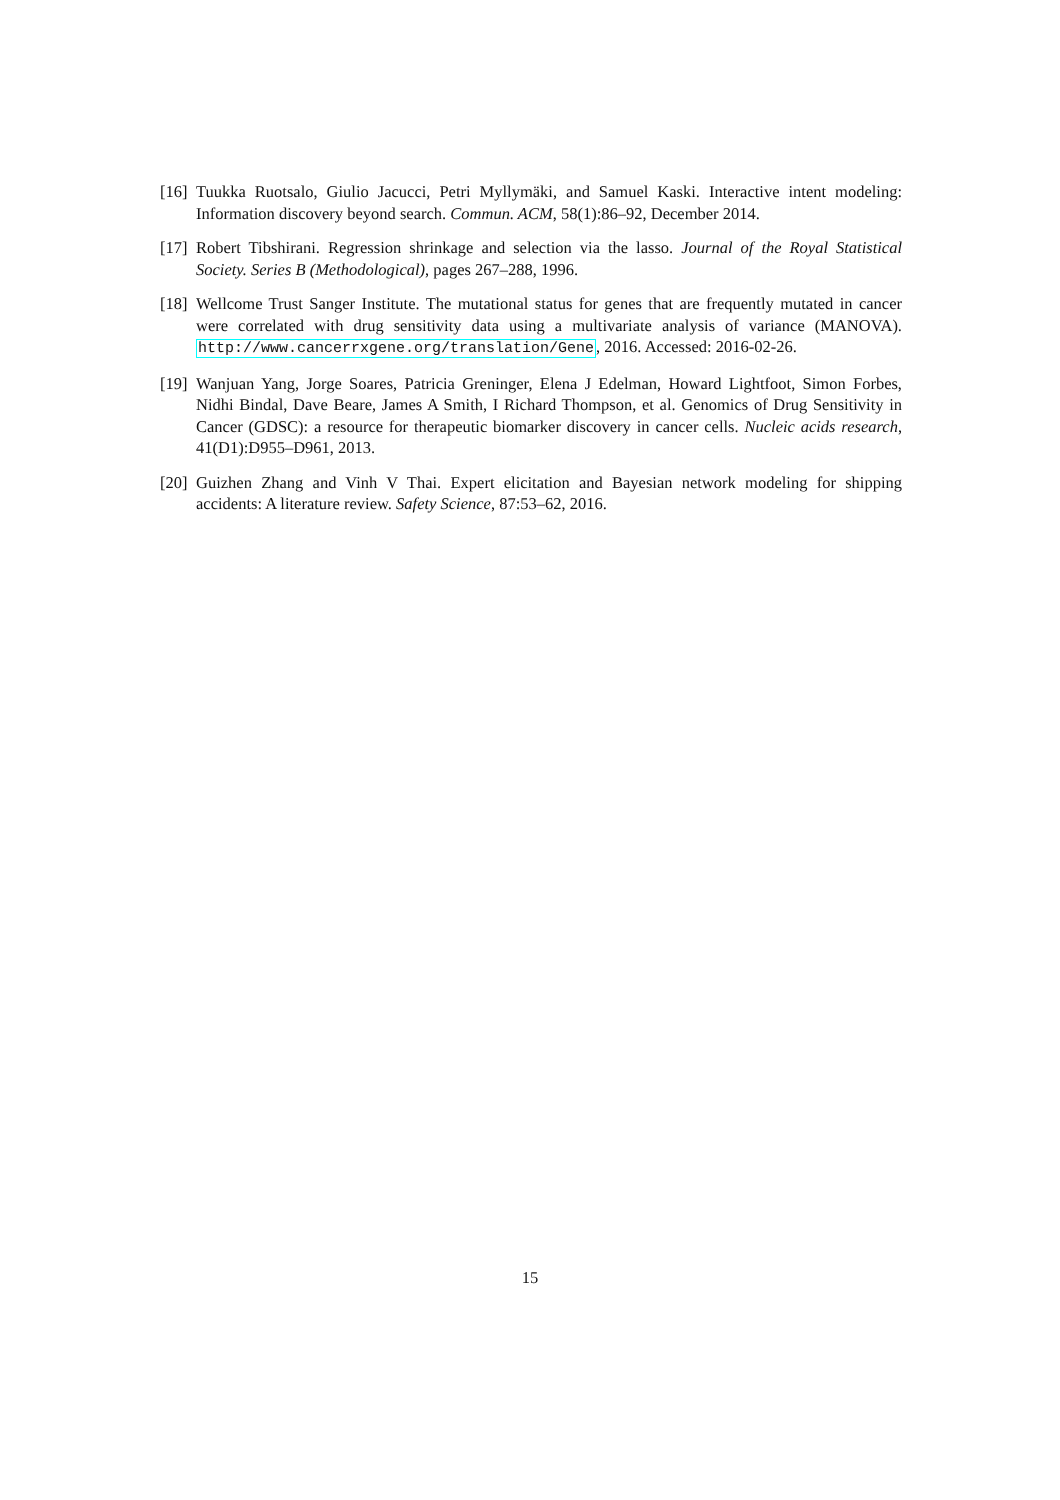[16] Tuukka Ruotsalo, Giulio Jacucci, Petri Myllymäki, and Samuel Kaski. Interactive intent modeling: Information discovery beyond search. Commun. ACM, 58(1):86–92, December 2014.
[17] Robert Tibshirani. Regression shrinkage and selection via the lasso. Journal of the Royal Statistical Society. Series B (Methodological), pages 267–288, 1996.
[18] Wellcome Trust Sanger Institute. The mutational status for genes that are frequently mutated in cancer were correlated with drug sensitivity data using a multivariate analysis of variance (MANOVA). http://www.cancerrxgene.org/translation/Gene, 2016. Accessed: 2016-02-26.
[19] Wanjuan Yang, Jorge Soares, Patricia Greninger, Elena J Edelman, Howard Lightfoot, Simon Forbes, Nidhi Bindal, Dave Beare, James A Smith, I Richard Thompson, et al. Genomics of Drug Sensitivity in Cancer (GDSC): a resource for therapeutic biomarker discovery in cancer cells. Nucleic acids research, 41(D1):D955–D961, 2013.
[20] Guizhen Zhang and Vinh V Thai. Expert elicitation and Bayesian network modeling for shipping accidents: A literature review. Safety Science, 87:53–62, 2016.
15